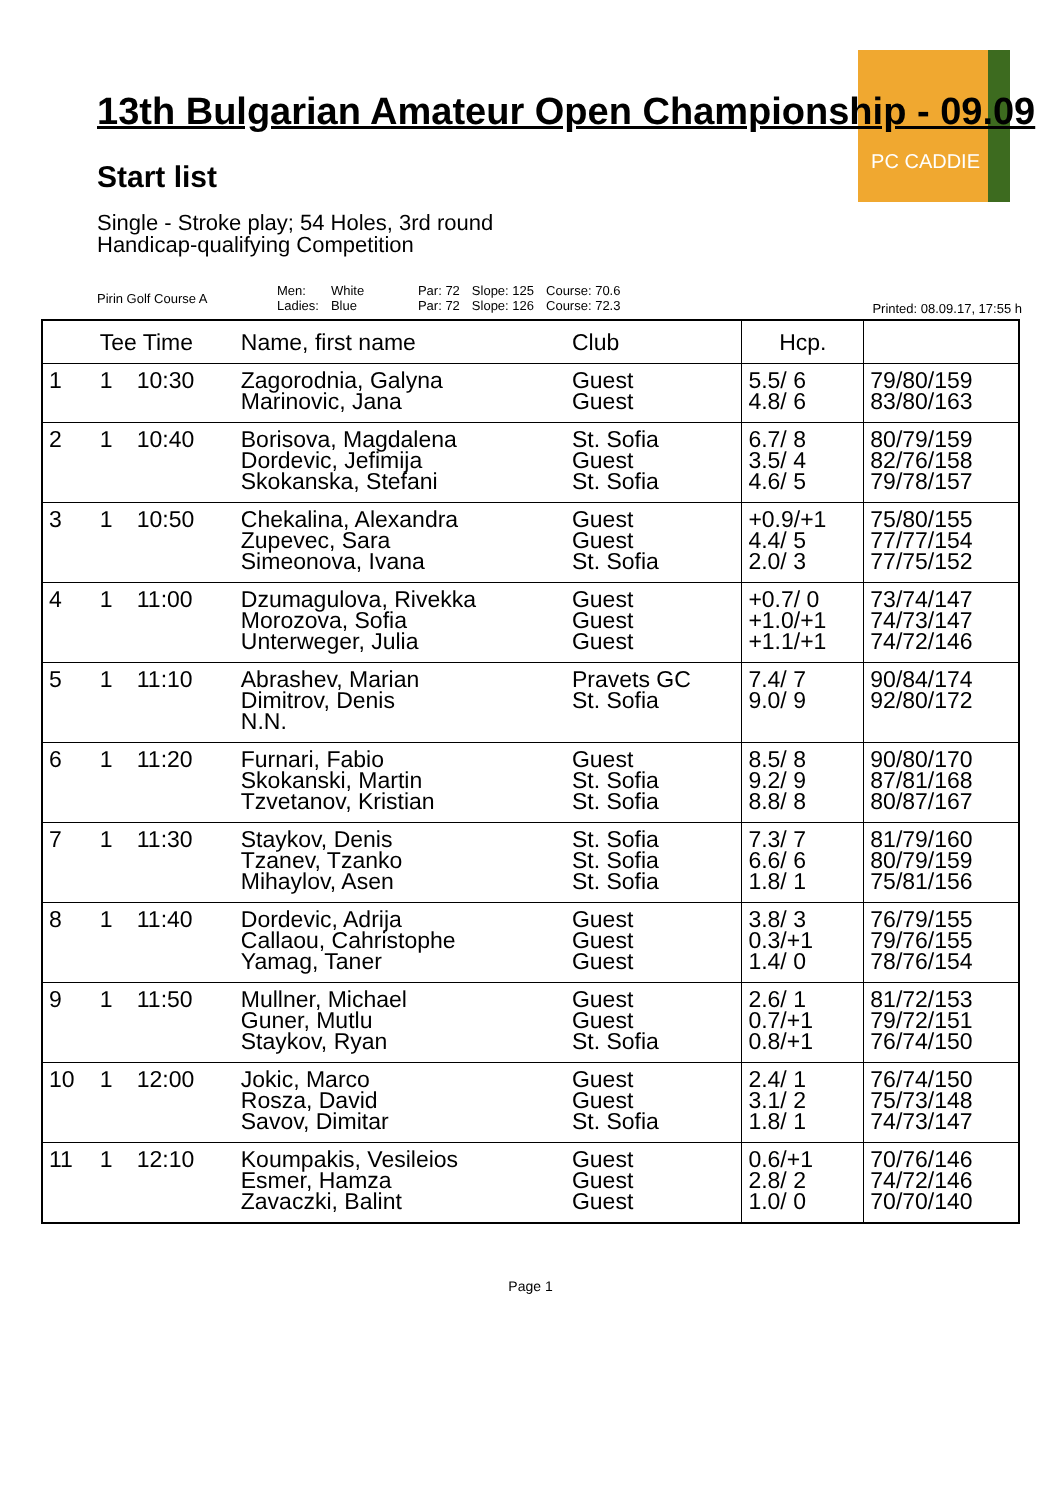PC CADDIE
13th Bulgarian Amateur Open Championship - 09.09
Start list
Single - Stroke play; 54 Holes, 3rd round
Handicap-qualifying Competition
| Pirin Golf Course A | Men: Ladies: | White Blue | Par: 72 Par: 72 | Slope: 125 Slope: 126 | Course: 70.6 Course: 72.3 |
Printed: 08.09.17, 17:55 h
| | Tee Time | | Name, first name | Club | Hcp. | |
| --- | --- | --- | --- | --- | --- | --- |
| 1 | 1 | 10:30 | Zagorodnia, Galyna Marinovic, Jana | Guest Guest | 5.5/ 6 4.8/ 6 | 79/80/159 83/80/163 |
| 2 | 1 | 10:40 | Borisova, Magdalena Dordevic, Jefimija Skokanska, Stefani | St. Sofia Guest St. Sofia | 6.7/ 8 3.5/ 4 4.6/ 5 | 80/79/159 82/76/158 79/78/157 |
| 3 | 1 | 10:50 | Chekalina, Alexandra Zupevec, Sara Simeonova, Ivana | Guest Guest St. Sofia | +0.9/+1 4.4/ 5 2.0/ 3 | 75/80/155 77/77/154 77/75/152 |
| 4 | 1 | 11:00 | Dzumagulova, Rivekka Morozova, Sofia Unterweger, Julia | Guest Guest Guest | +0.7/ 0 +1.0/+1 +1.1/+1 | 73/74/147 74/73/147 74/72/146 |
| 5 | 1 | 11:10 | Abrashev, Marian Dimitrov, Denis N.N. | Pravets GC St. Sofia | 7.4/ 7 9.0/ 9 | 90/84/174 92/80/172 |
| 6 | 1 | 11:20 | Furnari, Fabio Skokanski, Martin Tzvetanov, Kristian | Guest St. Sofia St. Sofia | 8.5/ 8 9.2/ 9 8.8/ 8 | 90/80/170 87/81/168 80/87/167 |
| 7 | 1 | 11:30 | Staykov, Denis Tzanev, Tzanko Mihaylov, Asen | St. Sofia St. Sofia St. Sofia | 7.3/ 7 6.6/ 6 1.8/ 1 | 81/79/160 80/79/159 75/81/156 |
| 8 | 1 | 11:40 | Dordevic, Adrija Callaou, Cahristophe Yamag, Taner | Guest Guest Guest | 3.8/ 3 0.3/+1 1.4/ 0 | 76/79/155 79/76/155 78/76/154 |
| 9 | 1 | 11:50 | Mullner, Michael Guner, Mutlu Staykov, Ryan | Guest Guest St. Sofia | 2.6/ 1 0.7/+1 0.8/+1 | 81/72/153 79/72/151 76/74/150 |
| 10 | 1 | 12:00 | Jokic, Marco Rosza, David Savov, Dimitar | Guest Guest St. Sofia | 2.4/ 1 3.1/ 2 1.8/ 1 | 76/74/150 75/73/148 74/73/147 |
| 11 | 1 | 12:10 | Koumpakis, Vesileios Esmer, Hamza Zavaczki, Balint | Guest Guest Guest | 0.6/+1 2.8/ 2 1.0/ 0 | 70/76/146 74/72/146 70/70/140 |
Page 1